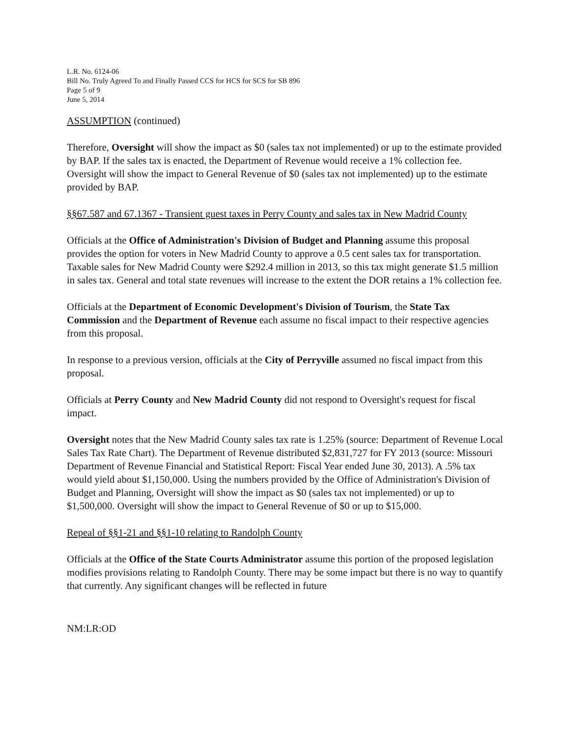L.R. No. 6124-06
Bill No. Truly Agreed To and Finally Passed CCS for HCS for SCS for SB 896
Page 5 of 9
June 5, 2014
ASSUMPTION (continued)
Therefore, Oversight will show the impact as $0 (sales tax not implemented) or up to the estimate provided by BAP. If the sales tax is enacted, the Department of Revenue would receive a 1% collection fee. Oversight will show the impact to General Revenue of $0 (sales tax not implemented) up to the estimate provided by BAP.
§§67.587 and 67.1367 - Transient guest taxes in Perry County and sales tax in New Madrid County
Officials at the Office of Administration's Division of Budget and Planning assume this proposal provides the option for voters in New Madrid County to approve a 0.5 cent sales tax for transportation. Taxable sales for New Madrid County were $292.4 million in 2013, so this tax might generate $1.5 million in sales tax. General and total state revenues will increase to the extent the DOR retains a 1% collection fee.
Officials at the Department of Economic Development's Division of Tourism, the State Tax Commission and the Department of Revenue each assume no fiscal impact to their respective agencies from this proposal.
In response to a previous version, officials at the City of Perryville assumed no fiscal impact from this proposal.
Officials at Perry County and New Madrid County did not respond to Oversight's request for fiscal impact.
Oversight notes that the New Madrid County sales tax rate is 1.25% (source: Department of Revenue Local Sales Tax Rate Chart). The Department of Revenue distributed $2,831,727 for FY 2013 (source: Missouri Department of Revenue Financial and Statistical Report: Fiscal Year ended June 30, 2013). A .5% tax would yield about $1,150,000. Using the numbers provided by the Office of Administration's Division of Budget and Planning, Oversight will show the impact as $0 (sales tax not implemented) or up to $1,500,000. Oversight will show the impact to General Revenue of $0 or up to $15,000.
Repeal of §§1-21 and §§1-10 relating to Randolph County
Officials at the Office of the State Courts Administrator assume this portion of the proposed legislation modifies provisions relating to Randolph County. There may be some impact but there is no way to quantify that currently. Any significant changes will be reflected in future
NM:LR:OD